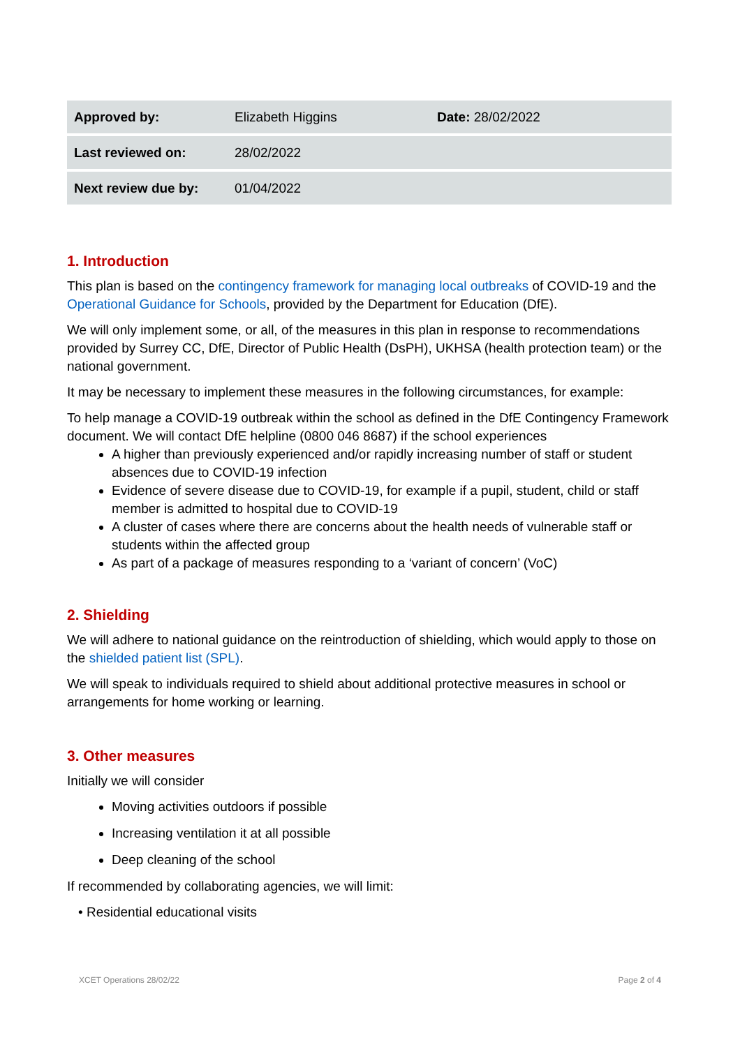| Approved by: | Elizabeth Higgins | Date: 28/02/2022 |
| Last reviewed on: | 28/02/2022 | |
| Next review due by: | 01/04/2022 | |
1. Introduction
This plan is based on the contingency framework for managing local outbreaks of COVID-19 and the Operational Guidance for Schools, provided by the Department for Education (DfE).
We will only implement some, or all, of the measures in this plan in response to recommendations provided by Surrey CC, DfE, Director of Public Health (DsPH), UKHSA (health protection team) or the national government.
It may be necessary to implement these measures in the following circumstances, for example:
To help manage a COVID-19 outbreak within the school as defined in the DfE Contingency Framework document. We will contact DfE helpline (0800 046 8687) if the school experiences
A higher than previously experienced and/or rapidly increasing number of staff or student absences due to COVID-19 infection
Evidence of severe disease due to COVID-19, for example if a pupil, student, child or staff member is admitted to hospital due to COVID-19
A cluster of cases where there are concerns about the health needs of vulnerable staff or students within the affected group
As part of a package of measures responding to a ‘variant of concern’ (VoC)
2. Shielding
We will adhere to national guidance on the reintroduction of shielding, which would apply to those on the shielded patient list (SPL).
We will speak to individuals required to shield about additional protective measures in school or arrangements for home working or learning.
3. Other measures
Initially we will consider
Moving activities outdoors if possible
Increasing ventilation it at all possible
Deep cleaning of the school
If recommended by collaborating agencies, we will limit:
• Residential educational visits
XCET Operations 28/02/22 Page 2 of 4